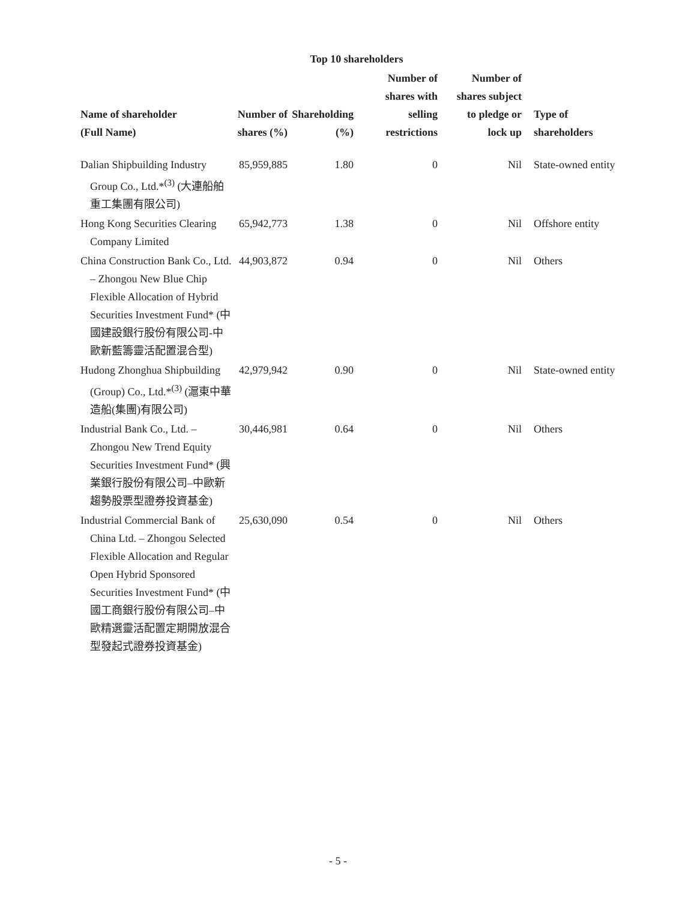Top 10 shareholders
| Name of shareholder (Full Name) | Number of shares (%) | Shareholding (%) | Number of shares with selling restrictions | Number of shares subject to pledge or lock up | Type of shareholders |
| --- | --- | --- | --- | --- | --- |
| Dalian Shipbuilding Industry Group Co., Ltd.*<sup>(3)</sup> (大連船舶重工集團有限公司) | 85,959,885 | 1.80 | 0 | Nil | State-owned entity |
| Hong Kong Securities Clearing Company Limited | 65,942,773 | 1.38 | 0 | Nil | Offshore entity |
| China Construction Bank Co., Ltd. – Zhongou New Blue Chip Flexible Allocation of Hybrid Securities Investment Fund* (中國建設銀行股份有限公司-中歐新藍籌靈活配置混合型) | 44,903,872 | 0.94 | 0 | Nil | Others |
| Hudong Zhonghua Shipbuilding (Group) Co., Ltd.*<sup>(3)</sup> (滬東中華造船(集團)有限公司) | 42,979,942 | 0.90 | 0 | Nil | State-owned entity |
| Industrial Bank Co., Ltd. – Zhongou New Trend Equity Securities Investment Fund* (興業銀行股份有限公司–中歐新趨勢股票型證券投資基金) | 30,446,981 | 0.64 | 0 | Nil | Others |
| Industrial Commercial Bank of China Ltd. – Zhongou Selected Flexible Allocation and Regular Open Hybrid Sponsored Securities Investment Fund* (中國工商銀行股份有限公司–中歐精選靈活配置定期開放混合型發起式證券投資基金) | 25,630,090 | 0.54 | 0 | Nil | Others |
- 5 -